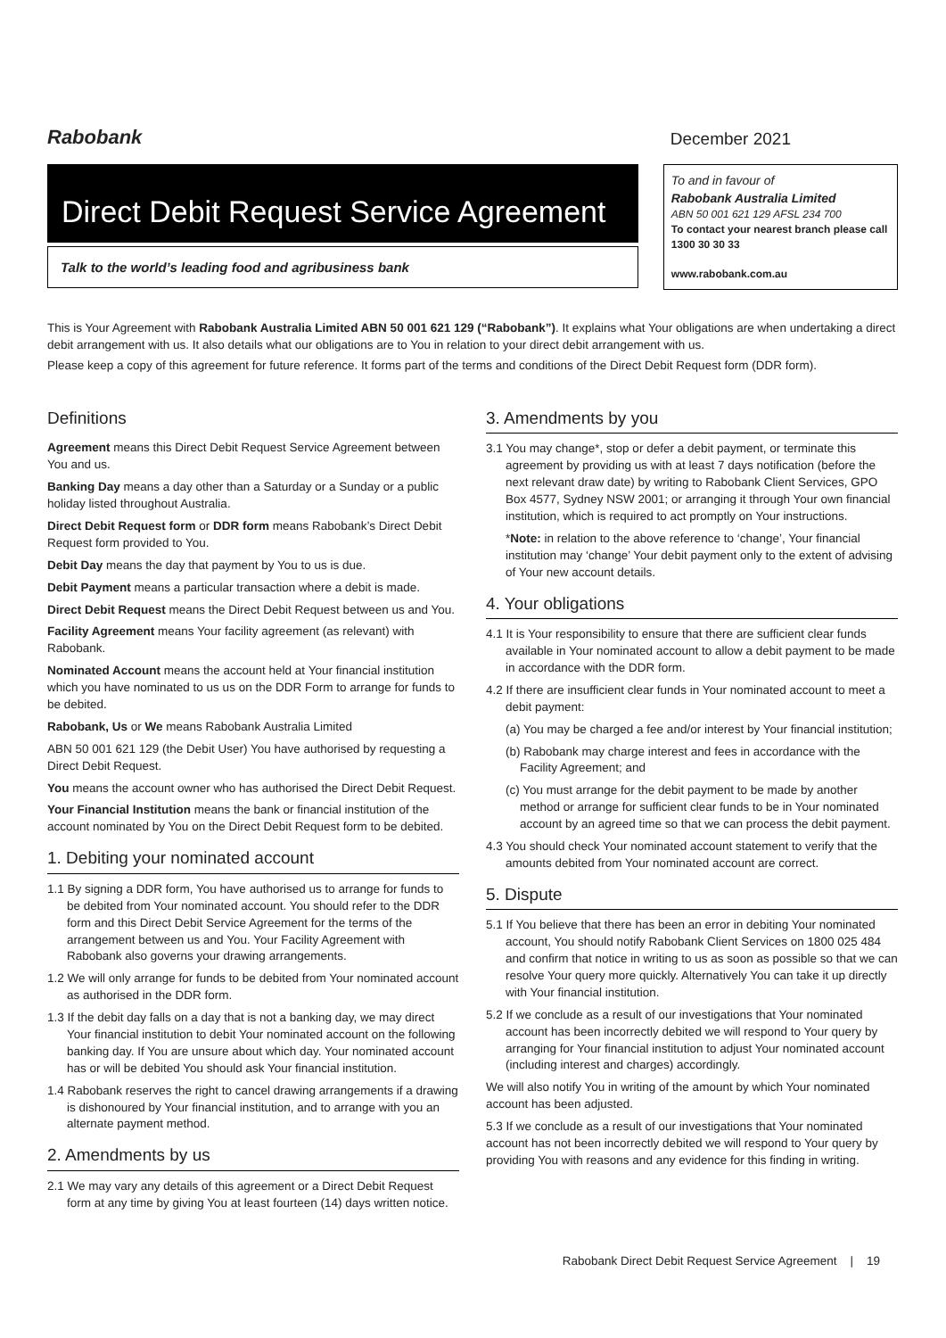Rabobank
December 2021
Direct Debit Request Service Agreement
Talk to the world’s leading food and agribusiness bank
To and in favour of
Rabobank Australia Limited
ABN 50 001 621 129 AFSL 234 700
To contact your nearest branch please call 1300 30 30 33
www.rabobank.com.au
This is Your Agreement with Rabobank Australia Limited ABN 50 001 621 129 (“Rabobank”). It explains what Your obligations are when undertaking a direct debit arrangement with us. It also details what our obligations are to You in relation to your direct debit arrangement with us.
Please keep a copy of this agreement for future reference. It forms part of the terms and conditions of the Direct Debit Request form (DDR form).
Definitions
Agreement means this Direct Debit Request Service Agreement between You and us.
Banking Day means a day other than a Saturday or a Sunday or a public holiday listed throughout Australia.
Direct Debit Request form or DDR form means Rabobank’s Direct Debit Request form provided to You.
Debit Day means the day that payment by You to us is due.
Debit Payment means a particular transaction where a debit is made.
Direct Debit Request means the Direct Debit Request between us and You.
Facility Agreement means Your facility agreement (as relevant) with Rabobank.
Nominated Account means the account held at Your financial institution which you have nominated to us us on the DDR Form to arrange for funds to be debited.
Rabobank, Us or We means Rabobank Australia Limited
ABN 50 001 621 129 (the Debit User) You have authorised by requesting a Direct Debit Request.
You means the account owner who has authorised the Direct Debit Request.
Your Financial Institution means the bank or financial institution of the account nominated by You on the Direct Debit Request form to be debited.
1. Debiting your nominated account
1.1 By signing a DDR form, You have authorised us to arrange for funds to be debited from Your nominated account. You should refer to the DDR form and this Direct Debit Service Agreement for the terms of the arrangement between us and You. Your Facility Agreement with Rabobank also governs your drawing arrangements.
1.2 We will only arrange for funds to be debited from Your nominated account as authorised in the DDR form.
1.3 If the debit day falls on a day that is not a banking day, we may direct Your financial institution to debit Your nominated account on the following banking day. If You are unsure about which day. Your nominated account has or will be debited You should ask Your financial institution.
1.4 Rabobank reserves the right to cancel drawing arrangements if a drawing is dishonoured by Your financial institution, and to arrange with you an alternate payment method.
2. Amendments by us
2.1 We may vary any details of this agreement or a Direct Debit Request form at any time by giving You at least fourteen (14) days written notice.
3. Amendments by you
3.1 You may change*, stop or defer a debit payment, or terminate this agreement by providing us with at least 7 days notification (before the next relevant draw date) by writing to Rabobank Client Services, GPO Box 4577, Sydney NSW 2001; or arranging it through Your own financial institution, which is required to act promptly on Your instructions.
*Note: in relation to the above reference to ‘change’, Your financial institution may ‘change’ Your debit payment only to the extent of advising of Your new account details.
4. Your obligations
4.1 It is Your responsibility to ensure that there are sufficient clear funds available in Your nominated account to allow a debit payment to be made in accordance with the DDR form.
4.2 If there are insufficient clear funds in Your nominated account to meet a debit payment:
(a) You may be charged a fee and/or interest by Your financial institution;
(b) Rabobank may charge interest and fees in accordance with the Facility Agreement; and
(c) You must arrange for the debit payment to be made by another method or arrange for sufficient clear funds to be in Your nominated account by an agreed time so that we can process the debit payment.
4.3 You should check Your nominated account statement to verify that the amounts debited from Your nominated account are correct.
5. Dispute
5.1 If You believe that there has been an error in debiting Your nominated account, You should notify Rabobank Client Services on 1800 025 484 and confirm that notice in writing to us as soon as possible so that we can resolve Your query more quickly. Alternatively You can take it up directly with Your financial institution.
5.2 If we conclude as a result of our investigations that Your nominated account has been incorrectly debited we will respond to Your query by arranging for Your financial institution to adjust Your nominated account (including interest and charges) accordingly.
We will also notify You in writing of the amount by which Your nominated account has been adjusted.
5.3 If we conclude as a result of our investigations that Your nominated account has not been incorrectly debited we will respond to Your query by providing You with reasons and any evidence for this finding in writing.
Rabobank Direct Debit Request Service Agreement | 19